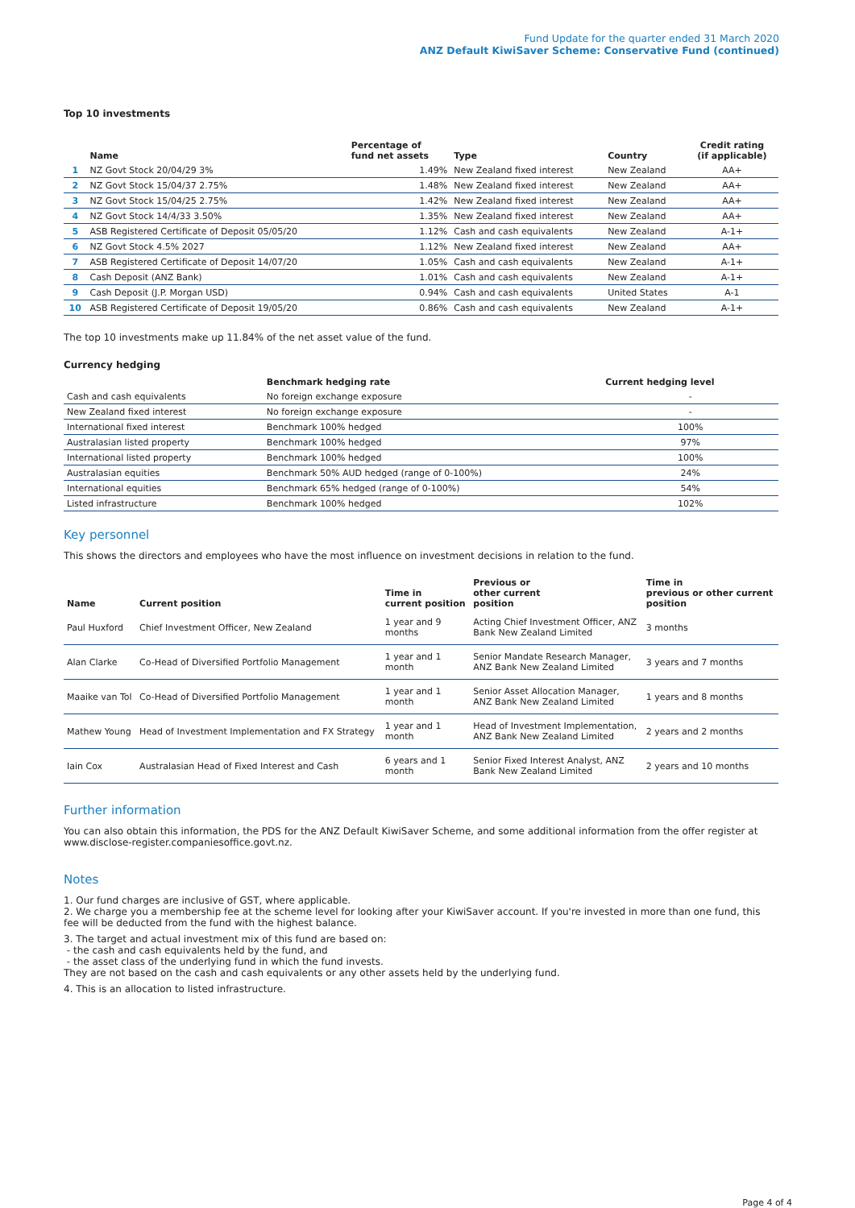Fund Update for the quarter ended 31 March 2020
ANZ Default KiwiSaver Scheme: Conservative Fund (continued)
Top 10 investments
| | Name | Percentage of fund net assets | Type | Country | Credit rating (if applicable) |
| --- | --- | --- | --- | --- | --- |
| 1 | NZ Govt Stock 20/04/29 3% | 1.49% | New Zealand fixed interest | New Zealand | AA+ |
| 2 | NZ Govt Stock 15/04/37 2.75% | 1.48% | New Zealand fixed interest | New Zealand | AA+ |
| 3 | NZ Govt Stock 15/04/25 2.75% | 1.42% | New Zealand fixed interest | New Zealand | AA+ |
| 4 | NZ Govt Stock 14/4/33 3.50% | 1.35% | New Zealand fixed interest | New Zealand | AA+ |
| 5 | ASB Registered Certificate of Deposit 05/05/20 | 1.12% | Cash and cash equivalents | New Zealand | A-1+ |
| 6 | NZ Govt Stock 4.5% 2027 | 1.12% | New Zealand fixed interest | New Zealand | AA+ |
| 7 | ASB Registered Certificate of Deposit 14/07/20 | 1.05% | Cash and cash equivalents | New Zealand | A-1+ |
| 8 | Cash Deposit (ANZ Bank) | 1.01% | Cash and cash equivalents | New Zealand | A-1+ |
| 9 | Cash Deposit (J.P. Morgan USD) | 0.94% | Cash and cash equivalents | United States | A-1 |
| 10 | ASB Registered Certificate of Deposit 19/05/20 | 0.86% | Cash and cash equivalents | New Zealand | A-1+ |
The top 10 investments make up 11.84% of the net asset value of the fund.
Currency hedging
| | Benchmark hedging rate | Current hedging level |
| --- | --- | --- |
| Cash and cash equivalents | No foreign exchange exposure | - |
| New Zealand fixed interest | No foreign exchange exposure | - |
| International fixed interest | Benchmark 100% hedged | 100% |
| Australasian listed property | Benchmark 100% hedged | 97% |
| International listed property | Benchmark 100% hedged | 100% |
| Australasian equities | Benchmark 50% AUD hedged (range of 0-100%) | 24% |
| International equities | Benchmark 65% hedged (range of 0-100%) | 54% |
| Listed infrastructure | Benchmark 100% hedged | 102% |
Key personnel
This shows the directors and employees who have the most influence on investment decisions in relation to the fund.
| Name | Current position | Time in current position | Previous or other current position | Time in previous or other current position |
| --- | --- | --- | --- | --- |
| Paul Huxford | Chief Investment Officer, New Zealand | 1 year and 9 months | Acting Chief Investment Officer, ANZ Bank New Zealand Limited | 3 months |
| Alan Clarke | Co-Head of Diversified Portfolio Management | 1 year and 1 month | Senior Mandate Research Manager, ANZ Bank New Zealand Limited | 3 years and 7 months |
| Maaike van Tol | Co-Head of Diversified Portfolio Management | 1 year and 1 month | Senior Asset Allocation Manager, ANZ Bank New Zealand Limited | 1 years and 8 months |
| Mathew Young | Head of Investment Implementation and FX Strategy | 1 year and 1 month | Head of Investment Implementation, ANZ Bank New Zealand Limited | 2 years and 2 months |
| Iain Cox | Australasian Head of Fixed Interest and Cash | 6 years and 1 month | Senior Fixed Interest Analyst, ANZ Bank New Zealand Limited | 2 years and 10 months |
Further information
You can also obtain this information, the PDS for the ANZ Default KiwiSaver Scheme, and some additional information from the offer register at www.disclose-register.companiesoffice.govt.nz.
Notes
1. Our fund charges are inclusive of GST, where applicable.
2. We charge you a membership fee at the scheme level for looking after your KiwiSaver account. If you're invested in more than one fund, this fee will be deducted from the fund with the highest balance.
3. The target and actual investment mix of this fund are based on:
- the cash and cash equivalents held by the fund, and
- the asset class of the underlying fund in which the fund invests.
They are not based on the cash and cash equivalents or any other assets held by the underlying fund.
4. This is an allocation to listed infrastructure.
Page 4 of 4